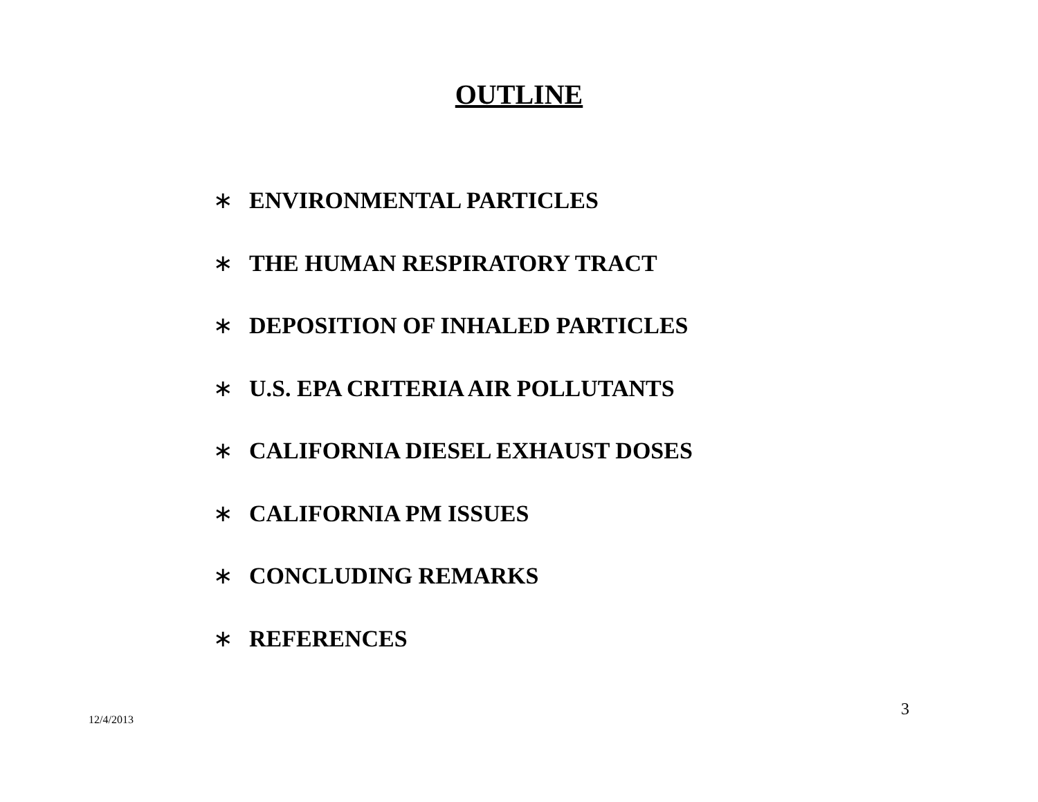OUTLINE
∗ ENVIRONMENTAL PARTICLES
∗ THE HUMAN RESPIRATORY TRACT
∗ DEPOSITION OF INHALED PARTICLES
∗ U.S. EPA CRITERIA AIR POLLUTANTS
∗ CALIFORNIA DIESEL EXHAUST DOSES
∗ CALIFORNIA PM ISSUES
∗ CONCLUDING REMARKS
∗ REFERENCES
3
12/4/2013